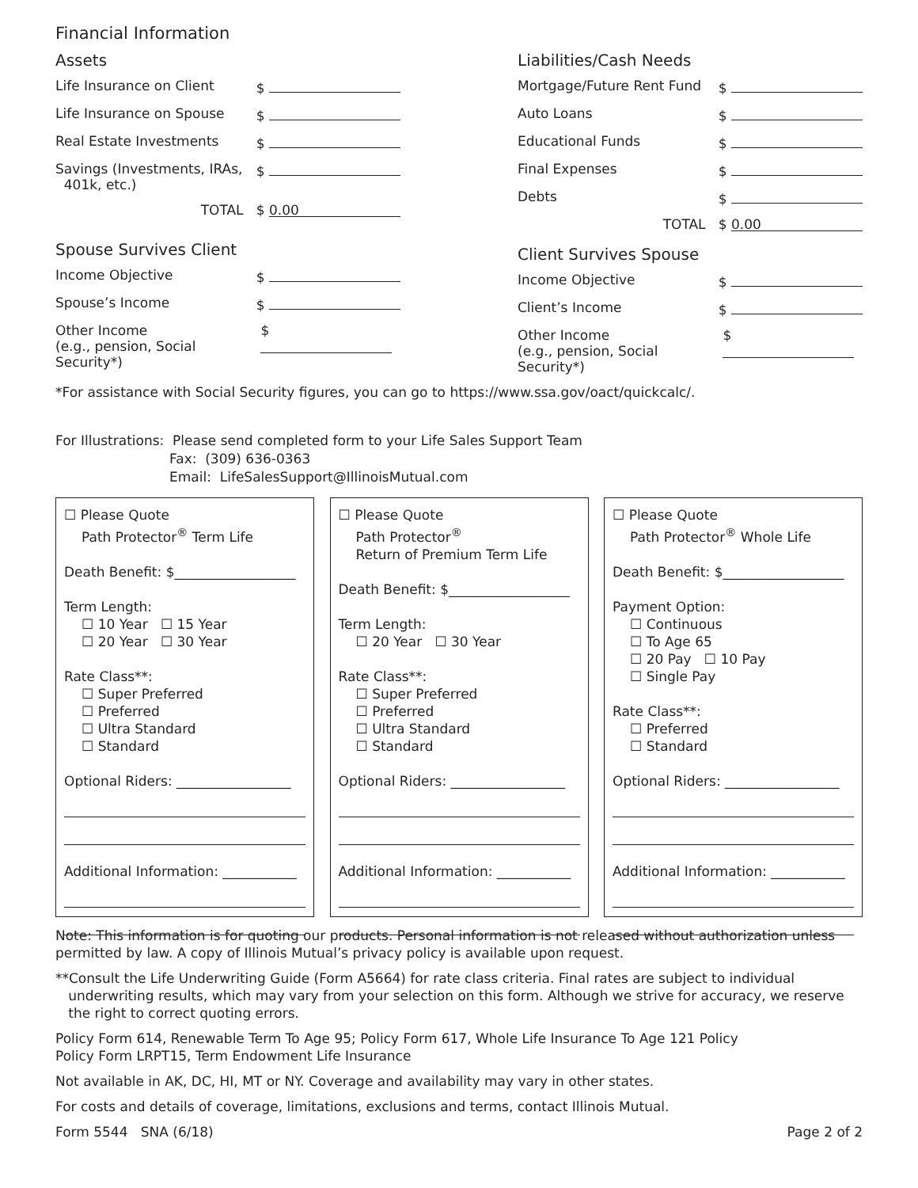Financial Information
Assets
Life Insurance on Client $
Life Insurance on Spouse $
Real Estate Investments $
Savings (Investments, IRAs,
401k, etc.) $
TOTAL $ 0.00
Spouse Survives Client
Income Objective $
Spouse’s Income $
Other Income
(e.g., pension, Social Security*) $
Liabilities/Cash Needs
Mortgage/Future Rent Fund $
Auto Loans $
Educational Funds $
Final Expenses $
Debts $
TOTAL $ 0.00
Client Survives Spouse
Income Objective $
Client’s Income $
Other Income
(e.g., pension, Social Security*) $
*For assistance with Social Security figures, you can go to https://www.ssa.gov/oact/quickcalc/.
For Illustrations: Please send completed form to your Life Sales Support Team
Fax: (309) 636-0363
Email: LifeSalesSupport@IllinoisMutual.com
☐ Please Quote
Path Protector<sup>®</sup> Term Life
Death Benefit: $__________________
Term Length:
☐ 10 Year ☐ 15 Year
☐ 20 Year ☐ 30 Year
Rate Class**:
☐ Super Preferred
☐ Preferred
☐ Ultra Standard
☐ Standard
Optional Riders: _________________
Additional Information: ___________
☐ Please Quote
Path Protector<sup>®</sup>
Return of Premium Term Life
Death Benefit: $__________________
Term Length:
☐ 20 Year ☐ 30 Year
Rate Class**:
☐ Super Preferred
☐ Preferred
☐ Ultra Standard
☐ Standard
Optional Riders: _________________
Additional Information: ___________
☐ Please Quote
Path Protector<sup>®</sup> Whole Life
Death Benefit: $__________________
Payment Option:
☐ Continuous
☐ To Age 65
☐ 20 Pay ☐ 10 Pay
☐ Single Pay
Rate Class**:
☐ Preferred
☐ Standard
Optional Riders: _________________
Additional Information: ___________
Note: This information is for quoting our products. Personal information is not released without authorization unless permitted by law. A copy of Illinois Mutual’s privacy policy is available upon request.
**Consult the Life Underwriting Guide (Form A5664) for rate class criteria. Final rates are subject to individual
underwriting results, which may vary from your selection on this form. Although we strive for accuracy, we reserve
the right to correct quoting errors.
Policy Form 614, Renewable Term To Age 95; Policy Form 617, Whole Life Insurance To Age 121 Policy
Policy Form LRPT15, Term Endowment Life Insurance
Not available in AK, DC, HI, MT or NY. Coverage and availability may vary in other states.
For costs and details of coverage, limitations, exclusions and terms, contact Illinois Mutual.
Form 5544 SNA (6/18) Page 2 of 2